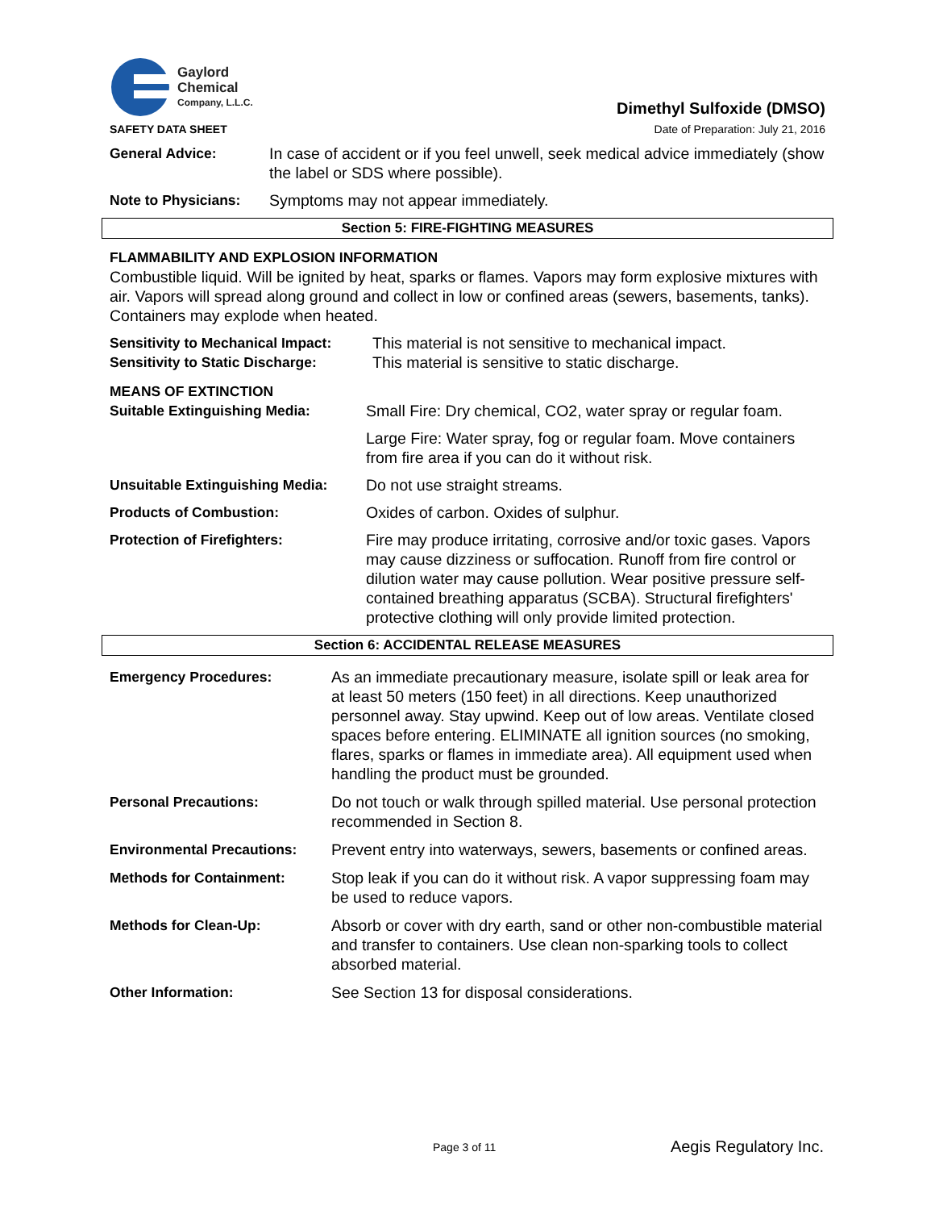Gaylord
Chemical
Company, L.L.C.
Dimethyl Sulfoxide (DMSO)
SAFETY DATA SHEET Date of Preparation: July 21, 2016
General Advice: In case of accident or if you feel unwell, seek medical advice immediately (show the label or SDS where possible).
Note to Physicians:
Symptoms may not appear immediately.
Section 5: FIRE-FIGHTING MEASURES
FLAMMABILITY AND EXPLOSION INFORMATION
Combustible liquid. Will be ignited by heat, sparks or flames. Vapors may form explosive mixtures with air. Vapors will spread along ground and collect in low or confined areas (sewers, basements, tanks). Containers may explode when heated.
Sensitivity to Mechanical Impact:
This material is not sensitive to mechanical impact.
Sensitivity to Static Discharge:
This material is sensitive to static discharge.
MEANS OF EXTINCTION
Suitable Extinguishing Media: Small Fire: Dry chemical, CO2, water spray or regular foam.
Large Fire: Water spray, fog or regular foam. Move containers from fire area if you can do it without risk.
Unsuitable Extinguishing Media:
Do not use straight streams.
Products of Combustion: Oxides of carbon. Oxides of sulphur.
Protection of Firefighters: Fire may produce irritating, corrosive and/or toxic gases. Vapors may cause dizziness or suffocation. Runoff from fire control or dilution water may cause pollution. Wear positive pressure self-contained breathing apparatus (SCBA). Structural firefighters' protective clothing will only provide limited protection.
Section 6: ACCIDENTAL RELEASE MEASURES
Emergency Procedures: As an immediate precautionary measure, isolate spill or leak area for at least 50 meters (150 feet) in all directions. Keep unauthorized personnel away. Stay upwind. Keep out of low areas. Ventilate closed spaces before entering. ELIMINATE all ignition sources (no smoking, flares, sparks or flames in immediate area). All equipment used when handling the product must be grounded.
Personal Precautions: Do not touch or walk through spilled material. Use personal protection recommended in Section 8.
Environmental Precautions: Prevent entry into waterways, sewers, basements or confined areas.
Methods for Containment: Stop leak if you can do it without risk. A vapor suppressing foam may be used to reduce vapors.
Methods for Clean-Up: Absorb or cover with dry earth, sand or other non-combustible material and transfer to containers. Use clean non-sparking tools to collect absorbed material.
Other Information: See Section 13 for disposal considerations.
Page 3 of 11 Aegis Regulatory Inc.